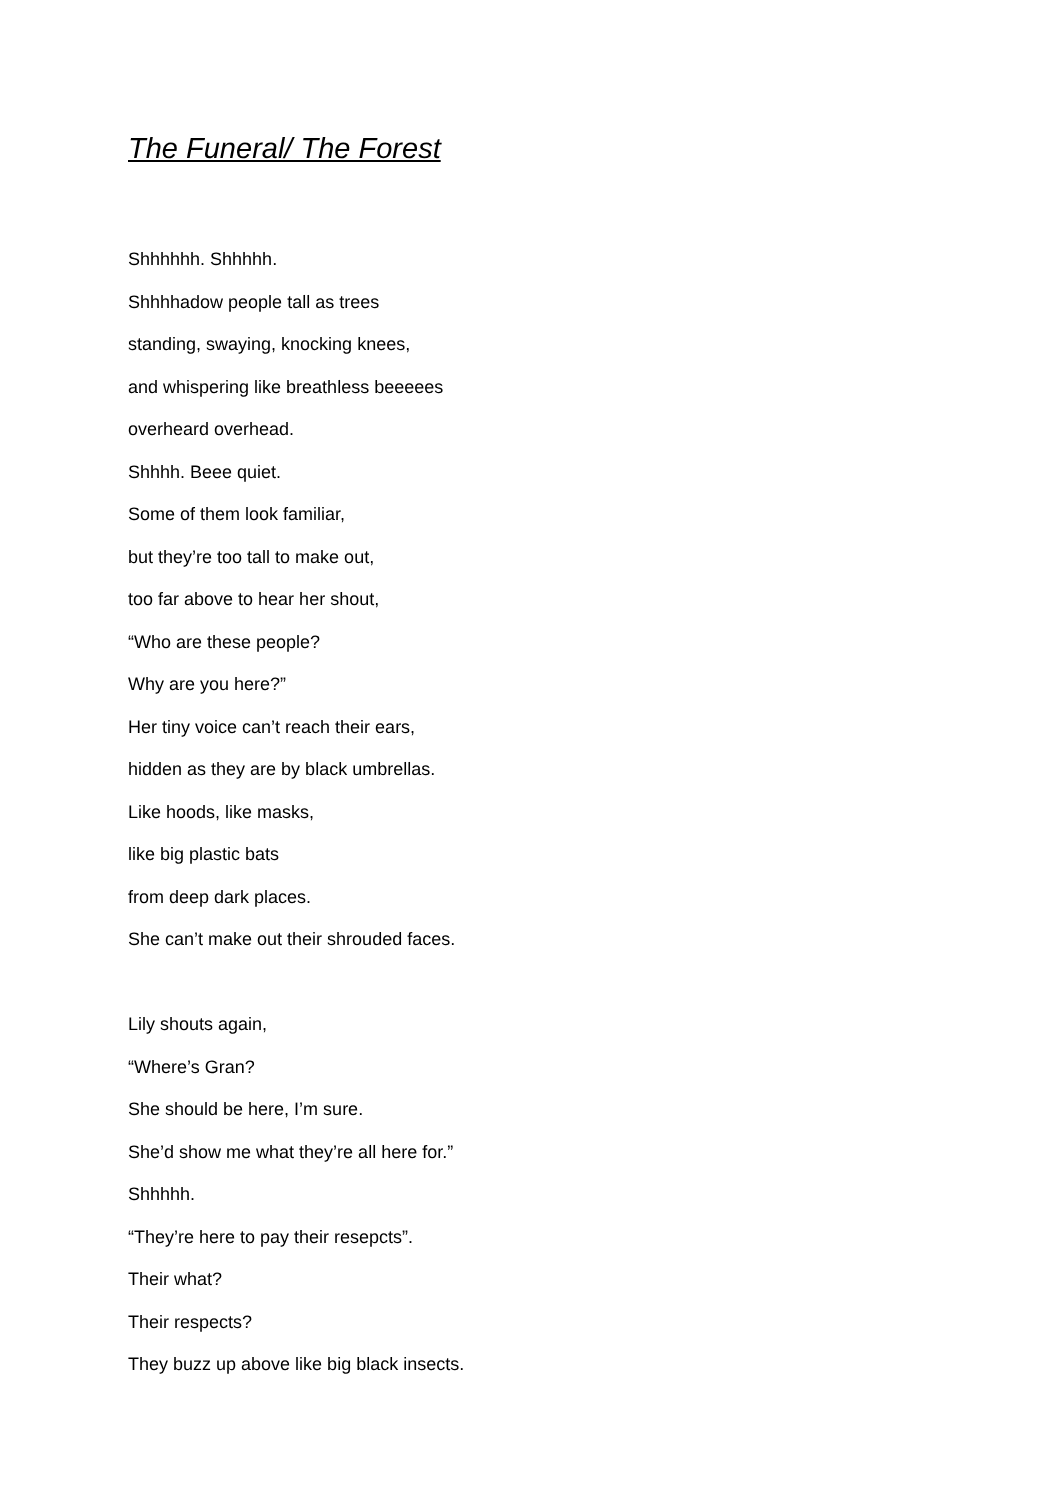The Funeral/ The Forest
Shhhhhh. Shhhhh.
Shhhhadow people tall as trees
standing, swaying, knocking knees,
and whispering like breathless beeeees
overheard overhead.
Shhhh. Beee quiet.
Some of them look familiar,
but they’re too tall to make out,
too far above to hear her shout,
“Who are these people?
Why are you here?”
Her tiny voice can’t reach their ears,
hidden as they are by black umbrellas.
Like hoods, like masks,
like big plastic bats
from deep dark places.
She can’t make out their shrouded faces.
Lily shouts again,
“Where’s Gran?
She should be here, I’m sure.
She’d show me what they’re all here for.”
Shhhhh.
“They’re here to pay their resepcts”.
Their what?
Their respects?
They buzz up above like big black insects.